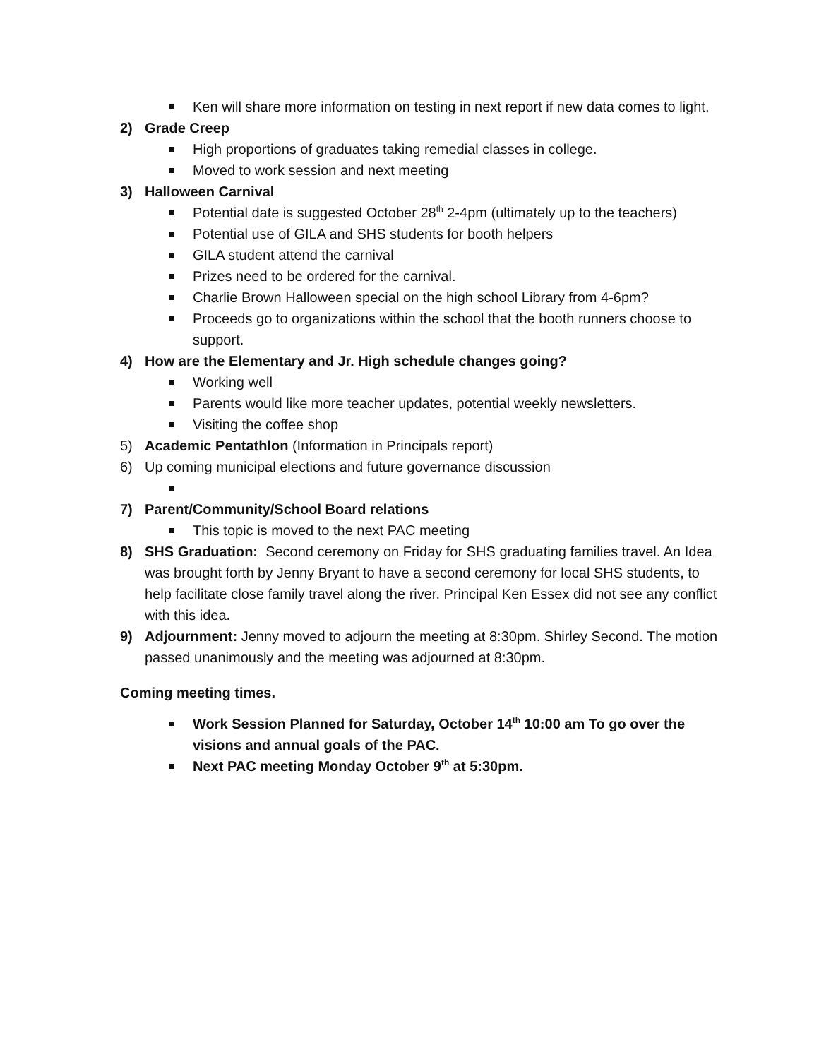Ken will share more information on testing in next report if new data comes to light.
2) Grade Creep
High proportions of graduates taking remedial classes in college.
Moved to work session and next meeting
3) Halloween Carnival
Potential date is suggested October 28<sup>th</sup> 2-4pm (ultimately up to the teachers)
Potential use of GILA and SHS students for booth helpers
GILA student attend the carnival
Prizes need to be ordered for the carnival.
Charlie Brown Halloween special on the high school Library from 4-6pm?
Proceeds go to organizations within the school that the booth runners choose to support.
4) How are the Elementary and Jr. High schedule changes going?
Working well
Parents would like more teacher updates, potential weekly newsletters.
Visiting the coffee shop
5) Academic Pentathlon (Information in Principals report)
6) Up coming municipal elections and future governance discussion
7) Parent/Community/School Board relations
This topic is moved to the next PAC meeting
8) SHS Graduation: Second ceremony on Friday for SHS graduating families travel. An Idea was brought forth by Jenny Bryant to have a second ceremony for local SHS students, to help facilitate close family travel along the river. Principal Ken Essex did not see any conflict with this idea.
9) Adjournment: Jenny moved to adjourn the meeting at 8:30pm. Shirley Second. The motion passed unanimously and the meeting was adjourned at 8:30pm.
Coming meeting times.
Work Session Planned for Saturday, October 14<sup>th</sup> 10:00 am To go over the visions and annual goals of the PAC.
Next PAC meeting Monday October 9<sup>th</sup> at 5:30pm.